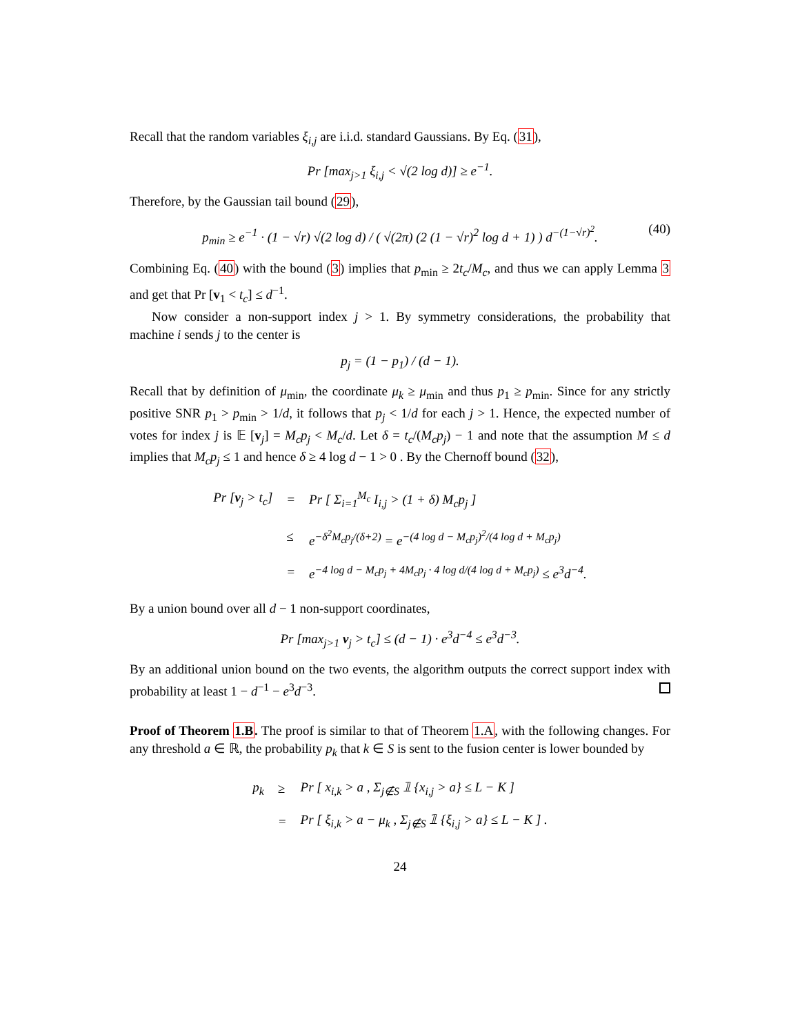Recall that the random variables ξ<sub>i,j</sub> are i.i.d. standard Gaussians. By Eq. (31),
Pr [max<sub>j>1</sub> ξ<sub>i,j</sub> < √(2 log d)] ≥ e<sup>−1</sup>.
Therefore, by the Gaussian tail bound (29),
p<sub>min</sub> ≥ e<sup>−1</sup> · (1 − √r) √(2 log d) / ( √(2π) (2 (1 − √r)<sup>2</sup> log d + 1) ) d<sup>−(1−√r)<sup>2</sup></sup>. (40)
Combining Eq. (40) with the bound (3) implies that p<sub>min</sub> ≥ 2t<sub>c</sub>/M<sub>c</sub>, and thus we can apply Lemma 3 and get that Pr [v<sub>1</sub> < t<sub>c</sub>] ≤ d<sup>−1</sup>.
Now consider a non-support index j > 1. By symmetry considerations, the probability that machine i sends j to the center is
p<sub>j</sub> = (1 − p<sub>1</sub>) / (d − 1).
Recall that by definition of μ<sub>min</sub>, the coordinate μ<sub>k</sub> ≥ μ<sub>min</sub> and thus p<sub>1</sub> ≥ p<sub>min</sub>. Since for any strictly positive SNR p<sub>1</sub> > p<sub>min</sub> > 1/d, it follows that p<sub>j</sub> < 1/d for each j > 1. Hence, the expected number of votes for index j is 𝔼 [v<sub>j</sub>] = M<sub>c</sub>p<sub>j</sub> < M<sub>c</sub>/d. Let δ = t<sub>c</sub>/(M<sub>c</sub>p<sub>j</sub>) − 1 and note that the assumption M ≤ d implies that M<sub>c</sub>p<sub>j</sub> ≤ 1 and hence δ ≥ 4 log d − 1 > 0 . By the Chernoff bound (32),
| Pr [ v<sub>j</sub> > t<sub>c</sub>] | = | Pr [ Σ<sub>i=1</sub><sup>M<sub>c</sub></sup> I<sub>i,j</sub> > (1 + δ) M<sub>c</sub>p<sub>j</sub> ] |
| | ≤ | e<sup>−δ<sup>2</sup>M<sub>c</sub>p<sub>j</sub>/(δ+2)</sup> = e<sup>−(4 log d − M<sub>c</sub>p<sub>j</sub>)<sup>2</sup>/(4 log d + M<sub>c</sub>p<sub>j</sub>)</sup> |
| | = | e<sup>−4 log d − M<sub>c</sub>p<sub>j</sub> + 4M<sub>c</sub>p<sub>j</sub> · 4 log d/(4 log d + M<sub>c</sub>p<sub>j</sub>)</sup> ≤ e<sup>3</sup>d<sup>−4</sup>. |
By a union bound over all d − 1 non-support coordinates,
Pr [max<sub>j>1</sub> v<sub>j</sub> > t<sub>c</sub>] ≤ (d − 1) · e<sup>3</sup>d<sup>−4</sup> ≤ e<sup>3</sup>d<sup>−3</sup>.
By an additional union bound on the two events, the algorithm outputs the correct support index with probability at least 1 − d<sup>−1</sup> − e<sup>3</sup>d<sup>−3</sup>.
Proof of Theorem 1.B. The proof is similar to that of Theorem 1.A, with the following changes. For any threshold a ∈ ℝ, the probability p<sub>k</sub> that k ∈ S is sent to the fusion center is lower bounded by
| p<sub>k</sub> | ≥ | Pr [ x<sub>i,k</sub> > a , Σ<sub>j∉S</sub> 𝟙 {x<sub>i,j</sub> > a} ≤ L − K ] |
| | = | Pr [ ξ<sub>i,k</sub> > a − μ<sub>k</sub> , Σ<sub>j∉S</sub> 𝟙 {ξ<sub>i,j</sub> > a} ≤ L − K ] . |
24